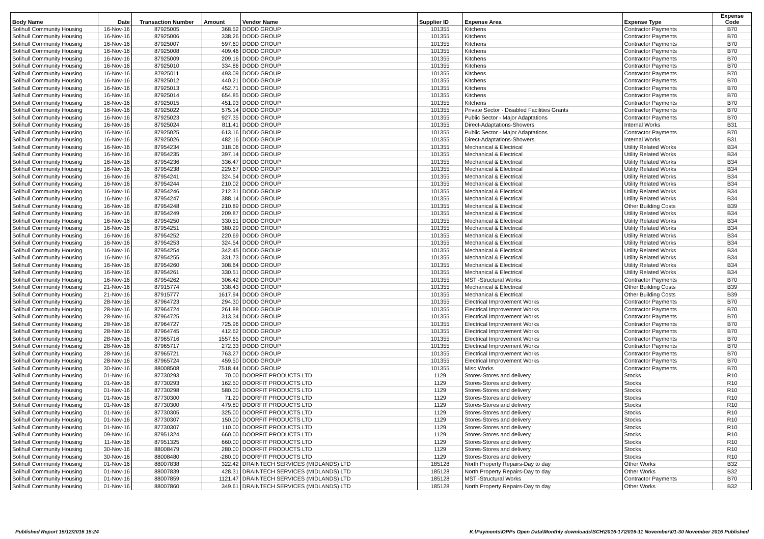| Body Name | Date | Transaction Number | Amount | Vendor Name | Supplier ID | Expense Area | Expense Type | Expense Code |
| --- | --- | --- | --- | --- | --- | --- | --- | --- |
| Solihull Community Housing | 16-Nov-16 | 87925005 | 368.52 | DODD GROUP | 101355 | Kitchens | Contractor Payments | B70 |
| Solihull Community Housing | 16-Nov-16 | 87925006 | 338.26 | DODD GROUP | 101355 | Kitchens | Contractor Payments | B70 |
| Solihull Community Housing | 16-Nov-16 | 87925007 | 597.60 | DODD GROUP | 101355 | Kitchens | Contractor Payments | B70 |
| Solihull Community Housing | 16-Nov-16 | 87925008 | 409.46 | DODD GROUP | 101355 | Kitchens | Contractor Payments | B70 |
| Solihull Community Housing | 16-Nov-16 | 87925009 | 209.16 | DODD GROUP | 101355 | Kitchens | Contractor Payments | B70 |
| Solihull Community Housing | 16-Nov-16 | 87925010 | 334.86 | DODD GROUP | 101355 | Kitchens | Contractor Payments | B70 |
| Solihull Community Housing | 16-Nov-16 | 87925011 | 493.09 | DODD GROUP | 101355 | Kitchens | Contractor Payments | B70 |
| Solihull Community Housing | 16-Nov-16 | 87925012 | 440.21 | DODD GROUP | 101355 | Kitchens | Contractor Payments | B70 |
| Solihull Community Housing | 16-Nov-16 | 87925013 | 452.71 | DODD GROUP | 101355 | Kitchens | Contractor Payments | B70 |
| Solihull Community Housing | 16-Nov-16 | 87925014 | 654.85 | DODD GROUP | 101355 | Kitchens | Contractor Payments | B70 |
| Solihull Community Housing | 16-Nov-16 | 87925015 | 451.93 | DODD GROUP | 101355 | Kitchens | Contractor Payments | B70 |
| Solihull Community Housing | 16-Nov-16 | 87925022 | 575.14 | DODD GROUP | 101355 | Private Sector - Disabled Facilities Grants | Contractor Payments | B70 |
| Solihull Community Housing | 16-Nov-16 | 87925023 | 927.35 | DODD GROUP | 101355 | Public Sector - Major Adaptations | Contractor Payments | B70 |
| Solihull Community Housing | 16-Nov-16 | 87925024 | 811.41 | DODD GROUP | 101355 | Direct-Adaptations-Showers | Internal Works | B31 |
| Solihull Community Housing | 16-Nov-16 | 87925025 | 613.16 | DODD GROUP | 101355 | Public Sector - Major Adaptations | Contractor Payments | B70 |
| Solihull Community Housing | 16-Nov-16 | 87925026 | 482.16 | DODD GROUP | 101355 | Direct-Adaptations-Showers | Internal Works | B31 |
| Solihull Community Housing | 16-Nov-16 | 87954234 | 318.06 | DODD GROUP | 101355 | Mechanical & Electrical | Utility Related Works | B34 |
| Solihull Community Housing | 16-Nov-16 | 87954235 | 397.14 | DODD GROUP | 101355 | Mechanical & Electrical | Utility Related Works | B34 |
| Solihull Community Housing | 16-Nov-16 | 87954236 | 336.47 | DODD GROUP | 101355 | Mechanical & Electrical | Utility Related Works | B34 |
| Solihull Community Housing | 16-Nov-16 | 87954238 | 229.67 | DODD GROUP | 101355 | Mechanical & Electrical | Utility Related Works | B34 |
| Solihull Community Housing | 16-Nov-16 | 87954241 | 324.54 | DODD GROUP | 101355 | Mechanical & Electrical | Utility Related Works | B34 |
| Solihull Community Housing | 16-Nov-16 | 87954244 | 210.02 | DODD GROUP | 101355 | Mechanical & Electrical | Utility Related Works | B34 |
| Solihull Community Housing | 16-Nov-16 | 87954246 | 212.31 | DODD GROUP | 101355 | Mechanical & Electrical | Utility Related Works | B34 |
| Solihull Community Housing | 16-Nov-16 | 87954247 | 388.14 | DODD GROUP | 101355 | Mechanical & Electrical | Utility Related Works | B34 |
| Solihull Community Housing | 16-Nov-16 | 87954248 | 210.89 | DODD GROUP | 101355 | Mechanical & Electrical | Other Building Costs | B39 |
| Solihull Community Housing | 16-Nov-16 | 87954249 | 209.87 | DODD GROUP | 101355 | Mechanical & Electrical | Utility Related Works | B34 |
| Solihull Community Housing | 16-Nov-16 | 87954250 | 330.51 | DODD GROUP | 101355 | Mechanical & Electrical | Utility Related Works | B34 |
| Solihull Community Housing | 16-Nov-16 | 87954251 | 380.29 | DODD GROUP | 101355 | Mechanical & Electrical | Utility Related Works | B34 |
| Solihull Community Housing | 16-Nov-16 | 87954252 | 220.69 | DODD GROUP | 101355 | Mechanical & Electrical | Utility Related Works | B34 |
| Solihull Community Housing | 16-Nov-16 | 87954253 | 324.54 | DODD GROUP | 101355 | Mechanical & Electrical | Utility Related Works | B34 |
| Solihull Community Housing | 16-Nov-16 | 87954254 | 342.45 | DODD GROUP | 101355 | Mechanical & Electrical | Utility Related Works | B34 |
| Solihull Community Housing | 16-Nov-16 | 87954255 | 331.73 | DODD GROUP | 101355 | Mechanical & Electrical | Utility Related Works | B34 |
| Solihull Community Housing | 16-Nov-16 | 87954260 | 308.64 | DODD GROUP | 101355 | Mechanical & Electrical | Utility Related Works | B34 |
| Solihull Community Housing | 16-Nov-16 | 87954261 | 330.51 | DODD GROUP | 101355 | Mechanical & Electrical | Utility Related Works | B34 |
| Solihull Community Housing | 16-Nov-16 | 87954262 | 306.42 | DODD GROUP | 101355 | MST -Structural Works | Contractor Payments | B70 |
| Solihull Community Housing | 21-Nov-16 | 87915774 | 338.43 | DODD GROUP | 101355 | Mechanical & Electrical | Other Building Costs | B39 |
| Solihull Community Housing | 21-Nov-16 | 87915777 | 1617.94 | DODD GROUP | 101355 | Mechanical & Electrical | Other Building Costs | B39 |
| Solihull Community Housing | 28-Nov-16 | 87964723 | 294.30 | DODD GROUP | 101355 | Electrical Improvement Works | Contractor Payments | B70 |
| Solihull Community Housing | 28-Nov-16 | 87964724 | 261.88 | DODD GROUP | 101355 | Electrical Improvement Works | Contractor Payments | B70 |
| Solihull Community Housing | 28-Nov-16 | 87964725 | 313.34 | DODD GROUP | 101355 | Electrical Improvement Works | Contractor Payments | B70 |
| Solihull Community Housing | 28-Nov-16 | 87964727 | 725.96 | DODD GROUP | 101355 | Electrical Improvement Works | Contractor Payments | B70 |
| Solihull Community Housing | 28-Nov-16 | 87964745 | 412.62 | DODD GROUP | 101355 | Electrical Improvement Works | Contractor Payments | B70 |
| Solihull Community Housing | 28-Nov-16 | 87965716 | 1557.65 | DODD GROUP | 101355 | Electrical Improvement Works | Contractor Payments | B70 |
| Solihull Community Housing | 28-Nov-16 | 87965717 | 272.33 | DODD GROUP | 101355 | Electrical Improvement Works | Contractor Payments | B70 |
| Solihull Community Housing | 28-Nov-16 | 87965721 | 763.27 | DODD GROUP | 101355 | Electrical Improvement Works | Contractor Payments | B70 |
| Solihull Community Housing | 28-Nov-16 | 87965724 | 459.50 | DODD GROUP | 101355 | Electrical Improvement Works | Contractor Payments | B70 |
| Solihull Community Housing | 30-Nov-16 | 88008508 | 7518.44 | DODD GROUP | 101355 | Misc Works | Contractor Payments | B70 |
| Solihull Community Housing | 01-Nov-16 | 87730293 | 70.00 | DOORFIT PRODUCTS LTD | 1129 | Stores-Stores and delivery | Stocks | R10 |
| Solihull Community Housing | 01-Nov-16 | 87730293 | 162.50 | DOORFIT PRODUCTS LTD | 1129 | Stores-Stores and delivery | Stocks | R10 |
| Solihull Community Housing | 01-Nov-16 | 87730298 | 580.00 | DOORFIT PRODUCTS LTD | 1129 | Stores-Stores and delivery | Stocks | R10 |
| Solihull Community Housing | 01-Nov-16 | 87730300 | 71.20 | DOORFIT PRODUCTS LTD | 1129 | Stores-Stores and delivery | Stocks | R10 |
| Solihull Community Housing | 01-Nov-16 | 87730300 | 479.80 | DOORFIT PRODUCTS LTD | 1129 | Stores-Stores and delivery | Stocks | R10 |
| Solihull Community Housing | 01-Nov-16 | 87730305 | 325.00 | DOORFIT PRODUCTS LTD | 1129 | Stores-Stores and delivery | Stocks | R10 |
| Solihull Community Housing | 01-Nov-16 | 87730307 | 150.00 | DOORFIT PRODUCTS LTD | 1129 | Stores-Stores and delivery | Stocks | R10 |
| Solihull Community Housing | 01-Nov-16 | 87730307 | 110.00 | DOORFIT PRODUCTS LTD | 1129 | Stores-Stores and delivery | Stocks | R10 |
| Solihull Community Housing | 09-Nov-16 | 87951324 | 660.00 | DOORFIT PRODUCTS LTD | 1129 | Stores-Stores and delivery | Stocks | R10 |
| Solihull Community Housing | 11-Nov-16 | 87951325 | 660.00 | DOORFIT PRODUCTS LTD | 1129 | Stores-Stores and delivery | Stocks | R10 |
| Solihull Community Housing | 30-Nov-16 | 88008479 | 280.00 | DOORFIT PRODUCTS LTD | 1129 | Stores-Stores and delivery | Stocks | R10 |
| Solihull Community Housing | 30-Nov-16 | 88008480 | -280.00 | DOORFIT PRODUCTS LTD | 1129 | Stores-Stores and delivery | Stocks | R10 |
| Solihull Community Housing | 01-Nov-16 | 88007838 | 322.42 | DRAINTECH SERVICES (MIDLANDS) LTD | 185128 | North Property Repairs-Day to day | Other Works | B32 |
| Solihull Community Housing | 01-Nov-16 | 88007839 | 428.31 | DRAINTECH SERVICES (MIDLANDS) LTD | 185128 | North Property Repairs-Day to day | Other Works | B32 |
| Solihull Community Housing | 01-Nov-16 | 88007859 | 1121.47 | DRAINTECH SERVICES (MIDLANDS) LTD | 185128 | MST -Structural Works | Contractor Payments | B70 |
| Solihull Community Housing | 01-Nov-16 | 88007860 | 349.61 | DRAINTECH SERVICES (MIDLANDS) LTD | 185128 | North Property Repairs-Day to day | Other Works | B32 |
Published Report 15/12/2016 15:24 K:\Payments\OPPs Open Data\Monthly downloads\SCH\2016-17\2016-11 November\01-30 November 2016 Published